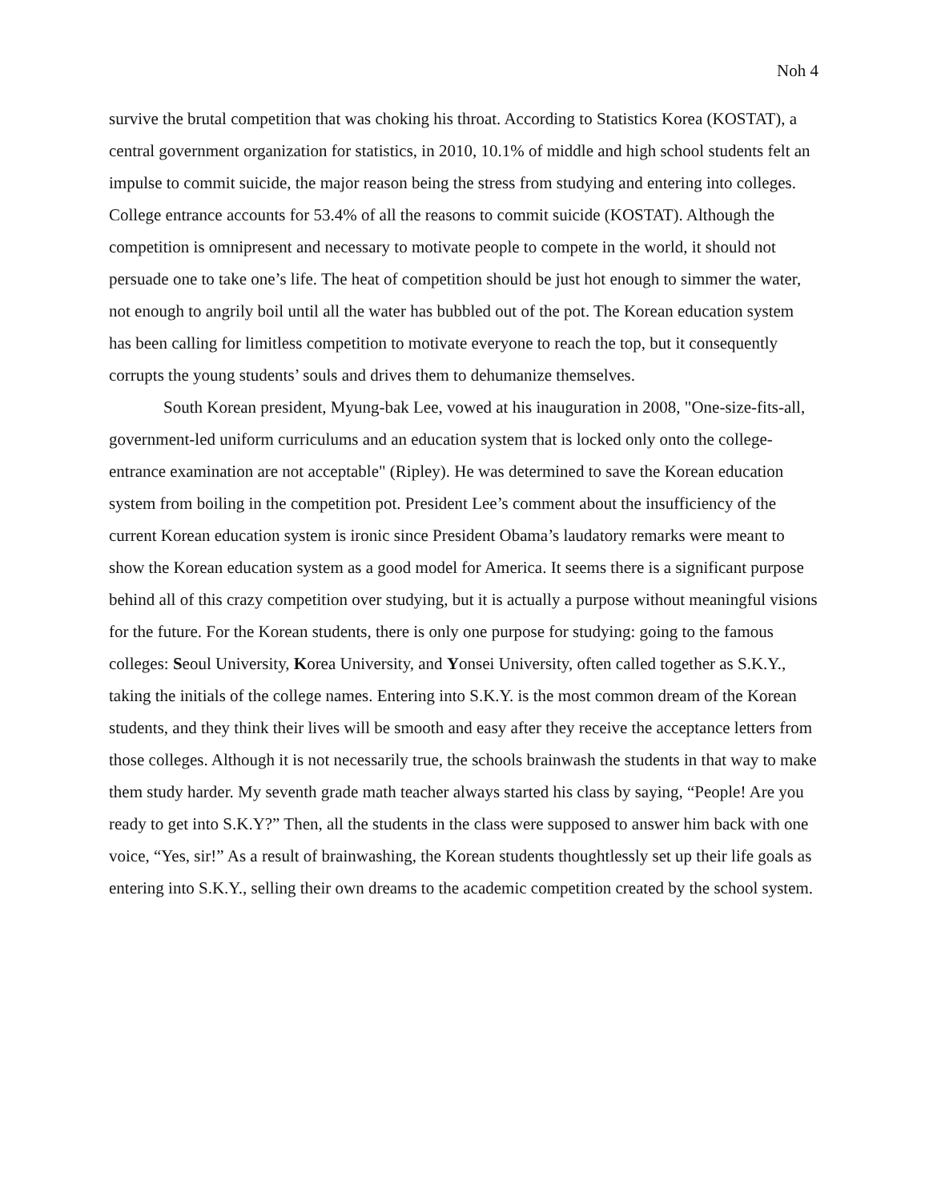Noh 4
survive the brutal competition that was choking his throat. According to Statistics Korea (KOSTAT), a central government organization for statistics, in 2010, 10.1% of middle and high school students felt an impulse to commit suicide, the major reason being the stress from studying and entering into colleges. College entrance accounts for 53.4% of all the reasons to commit suicide (KOSTAT). Although the competition is omnipresent and necessary to motivate people to compete in the world, it should not persuade one to take one’s life. The heat of competition should be just hot enough to simmer the water, not enough to angrily boil until all the water has bubbled out of the pot. The Korean education system has been calling for limitless competition to motivate everyone to reach the top, but it consequently corrupts the young students’ souls and drives them to dehumanize themselves.
South Korean president, Myung-bak Lee, vowed at his inauguration in 2008, "One-size-fits-all, government-led uniform curriculums and an education system that is locked only onto the college-entrance examination are not acceptable" (Ripley). He was determined to save the Korean education system from boiling in the competition pot. President Lee’s comment about the insufficiency of the current Korean education system is ironic since President Obama’s laudatory remarks were meant to show the Korean education system as a good model for America. It seems there is a significant purpose behind all of this crazy competition over studying, but it is actually a purpose without meaningful visions for the future. For the Korean students, there is only one purpose for studying: going to the famous colleges: Seoul University, Korea University, and Yonsei University, often called together as S.K.Y., taking the initials of the college names. Entering into S.K.Y. is the most common dream of the Korean students, and they think their lives will be smooth and easy after they receive the acceptance letters from those colleges. Although it is not necessarily true, the schools brainwash the students in that way to make them study harder. My seventh grade math teacher always started his class by saying, “People! Are you ready to get into S.K.Y?” Then, all the students in the class were supposed to answer him back with one voice, “Yes, sir!” As a result of brainwashing, the Korean students thoughtlessly set up their life goals as entering into S.K.Y., selling their own dreams to the academic competition created by the school system.